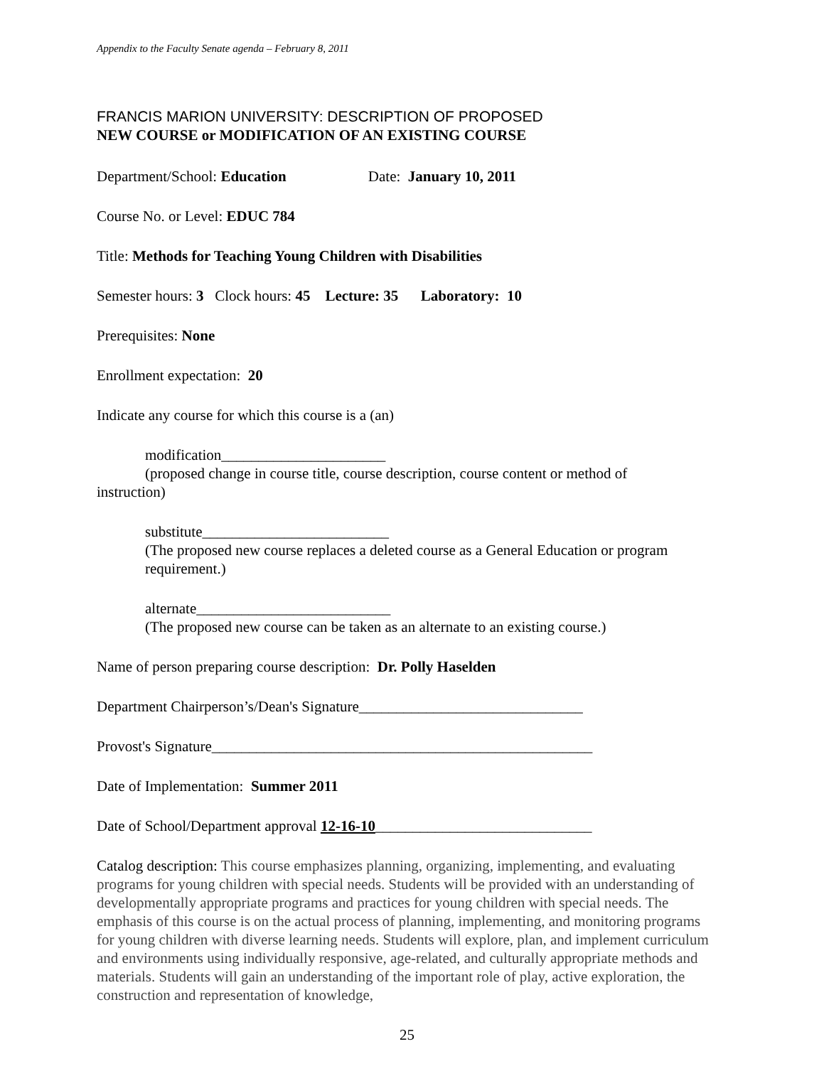Appendix to the Faculty Senate agenda – February 8, 2011
FRANCIS MARION UNIVERSITY: DESCRIPTION OF PROPOSED
NEW COURSE or MODIFICATION OF AN EXISTING COURSE
Department/School: Education Date: January 10, 2011
Course No. or Level: EDUC 784
Title: Methods for Teaching Young Children with Disabilities
Semester hours: 3 Clock hours: 45 Lecture: 35 Laboratory: 10
Prerequisites: None
Enrollment expectation: 20
Indicate any course for which this course is a (an)
modification______________________
(proposed change in course title, course description, course content or method of
instruction)
substitute_________________________
(The proposed new course replaces a deleted course as a General Education or program requirement.)
alternate__________________________
(The proposed new course can be taken as an alternate to an existing course.)
Name of person preparing course description: Dr. Polly Haselden
Department Chairperson’s/Dean's Signature______________________________
Provost's Signature___________________________________________________
Date of Implementation: Summer 2011
Date of School/Department approval 12-16-10_____________________________
Catalog description: This course emphasizes planning, organizing, implementing, and evaluating programs for young children with special needs. Students will be provided with an understanding of
developmentally appropriate programs and practices for young children with special needs. The emphasis of this course is on the actual process of planning, implementing, and monitoring programs for young children with diverse learning needs. Students will explore, plan, and implement curriculum and environments using individually responsive, age-related, and culturally appropriate methods and materials. Students will gain an understanding of the important role of play, active exploration, the construction and representation of knowledge,
25